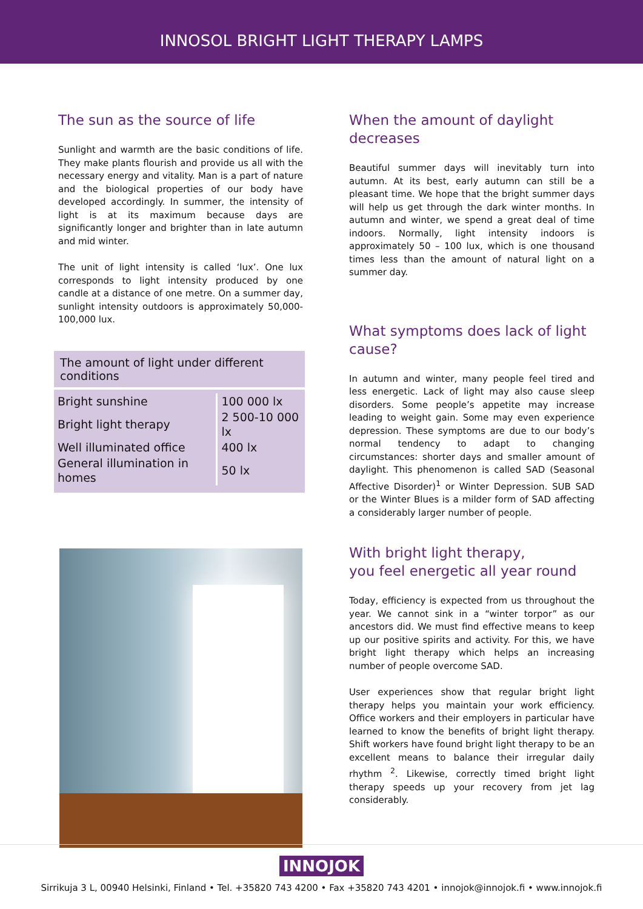INNOSOL BRIGHT LIGHT THERAPY LAMPS
The sun as the source of life
Sunlight and warmth are the basic conditions of life. They make plants flourish and provide us all with the necessary energy and vitality. Man is a part of nature and the biological properties of our body have developed accordingly. In summer, the intensity of light is at its maximum because days are significantly longer and brighter than in late autumn and mid winter.
The unit of light intensity is called ‘lux’. One lux corresponds to light intensity produced by one candle at a distance of one metre. On a summer day, sunlight intensity outdoors is approximately 50,000-100,000 lux.
The amount of light under different conditions
| Bright sunshine | 100 000 lx |
| Bright light therapy | 2 500-10 000 lx |
| Well illuminated office | 400 lx |
| General illumination in homes | 50 lx |
When the amount of daylight decreases
Beautiful summer days will inevitably turn into autumn. At its best, early autumn can still be a pleasant time. We hope that the bright summer days will help us get through the dark winter months. In autumn and winter, we spend a great deal of time indoors. Normally, light intensity indoors is approximately 50 – 100 lux, which is one thousand times less than the amount of natural light on a summer day.
What symptoms does lack of light cause?
In autumn and winter, many people feel tired and less energetic. Lack of light may also cause sleep disorders. Some people’s appetite may increase leading to weight gain. Some may even experience depression. These symptoms are due to our body’s normal tendency to adapt to changing circumstances: shorter days and smaller amount of daylight. This phenomenon is called SAD (Seasonal Affective Disorder)<sup>1</sup> or Winter Depression. SUB SAD or the Winter Blues is a milder form of SAD affecting a considerably larger number of people.
With bright light therapy,
you feel energetic all year round
Today, efficiency is expected from us throughout the year. We cannot sink in a “winter torpor” as our ancestors did. We must find effective means to keep up our positive spirits and activity. For this, we have bright light therapy which helps an increasing number of people overcome SAD.
User experiences show that regular bright light therapy helps you maintain your work efficiency. Office workers and their employers in particular have learned to know the benefits of bright light therapy. Shift workers have found bright light therapy to be an excellent means to balance their irregular daily rhythm <sup>2</sup>. Likewise, correctly timed bright light therapy speeds up your recovery from jet lag considerably.
INNOJOK
Sirrikuja 3 L, 00940 Helsinki, Finland • Tel. +35820 743 4200 • Fax +35820 743 4201 • innojok@innojok.fi • www.innojok.fi